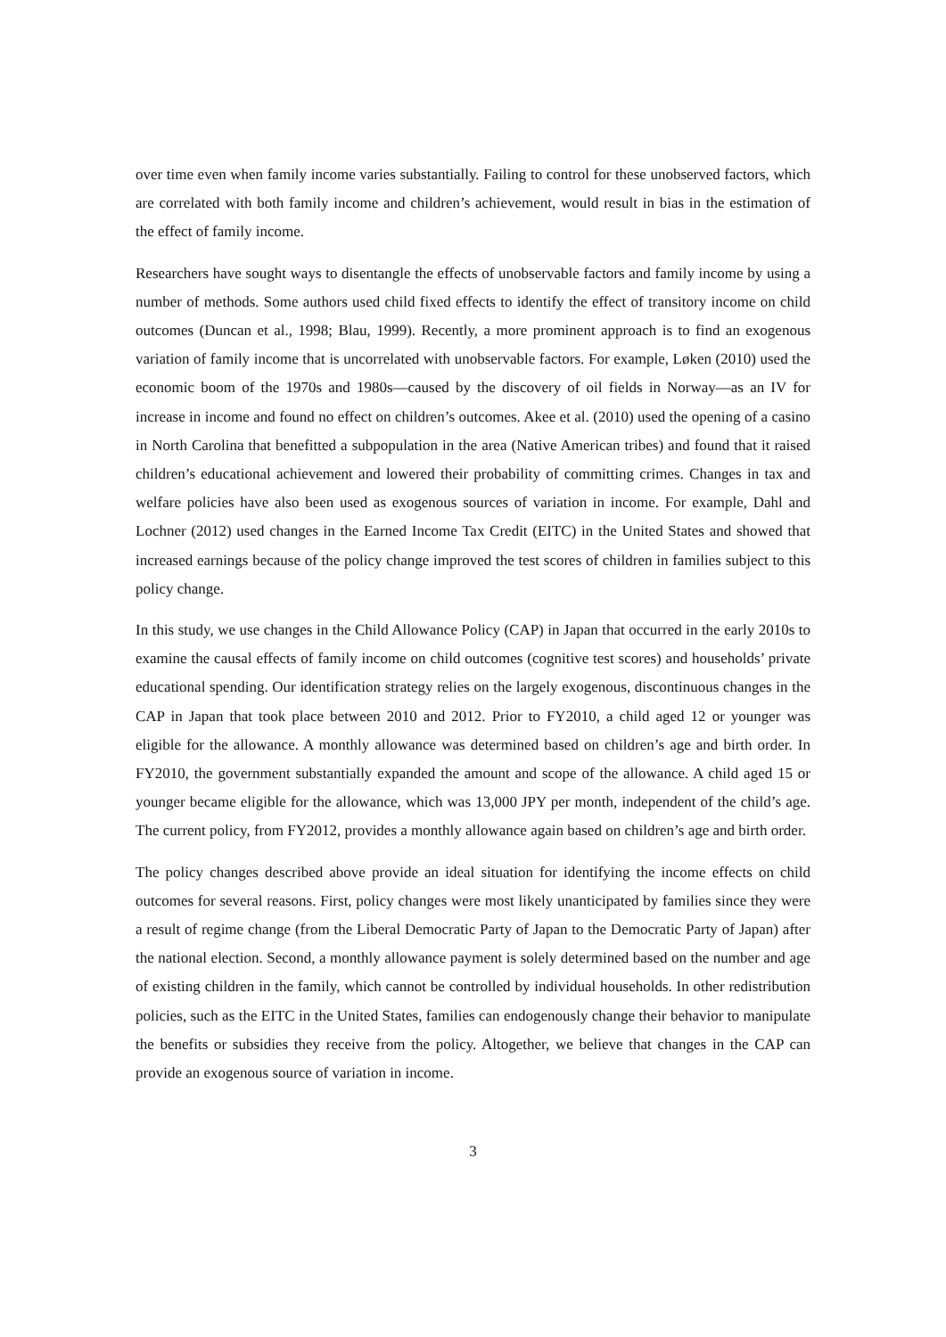over time even when family income varies substantially. Failing to control for these unobserved factors, which are correlated with both family income and children’s achievement, would result in bias in the estimation of the effect of family income.
Researchers have sought ways to disentangle the effects of unobservable factors and family income by using a number of methods. Some authors used child fixed effects to identify the effect of transitory income on child outcomes (Duncan et al., 1998; Blau, 1999). Recently, a more prominent approach is to find an exogenous variation of family income that is uncorrelated with unobservable factors. For example, Løken (2010) used the economic boom of the 1970s and 1980s—caused by the discovery of oil fields in Norway—as an IV for increase in income and found no effect on children’s outcomes. Akee et al. (2010) used the opening of a casino in North Carolina that benefitted a subpopulation in the area (Native American tribes) and found that it raised children’s educational achievement and lowered their probability of committing crimes. Changes in tax and welfare policies have also been used as exogenous sources of variation in income. For example, Dahl and Lochner (2012) used changes in the Earned Income Tax Credit (EITC) in the United States and showed that increased earnings because of the policy change improved the test scores of children in families subject to this policy change.
In this study, we use changes in the Child Allowance Policy (CAP) in Japan that occurred in the early 2010s to examine the causal effects of family income on child outcomes (cognitive test scores) and households’ private educational spending. Our identification strategy relies on the largely exogenous, discontinuous changes in the CAP in Japan that took place between 2010 and 2012. Prior to FY2010, a child aged 12 or younger was eligible for the allowance. A monthly allowance was determined based on children’s age and birth order. In FY2010, the government substantially expanded the amount and scope of the allowance. A child aged 15 or younger became eligible for the allowance, which was 13,000 JPY per month, independent of the child’s age. The current policy, from FY2012, provides a monthly allowance again based on children’s age and birth order.
The policy changes described above provide an ideal situation for identifying the income effects on child outcomes for several reasons. First, policy changes were most likely unanticipated by families since they were a result of regime change (from the Liberal Democratic Party of Japan to the Democratic Party of Japan) after the national election. Second, a monthly allowance payment is solely determined based on the number and age of existing children in the family, which cannot be controlled by individual households. In other redistribution policies, such as the EITC in the United States, families can endogenously change their behavior to manipulate the benefits or subsidies they receive from the policy. Altogether, we believe that changes in the CAP can provide an exogenous source of variation in income.
3